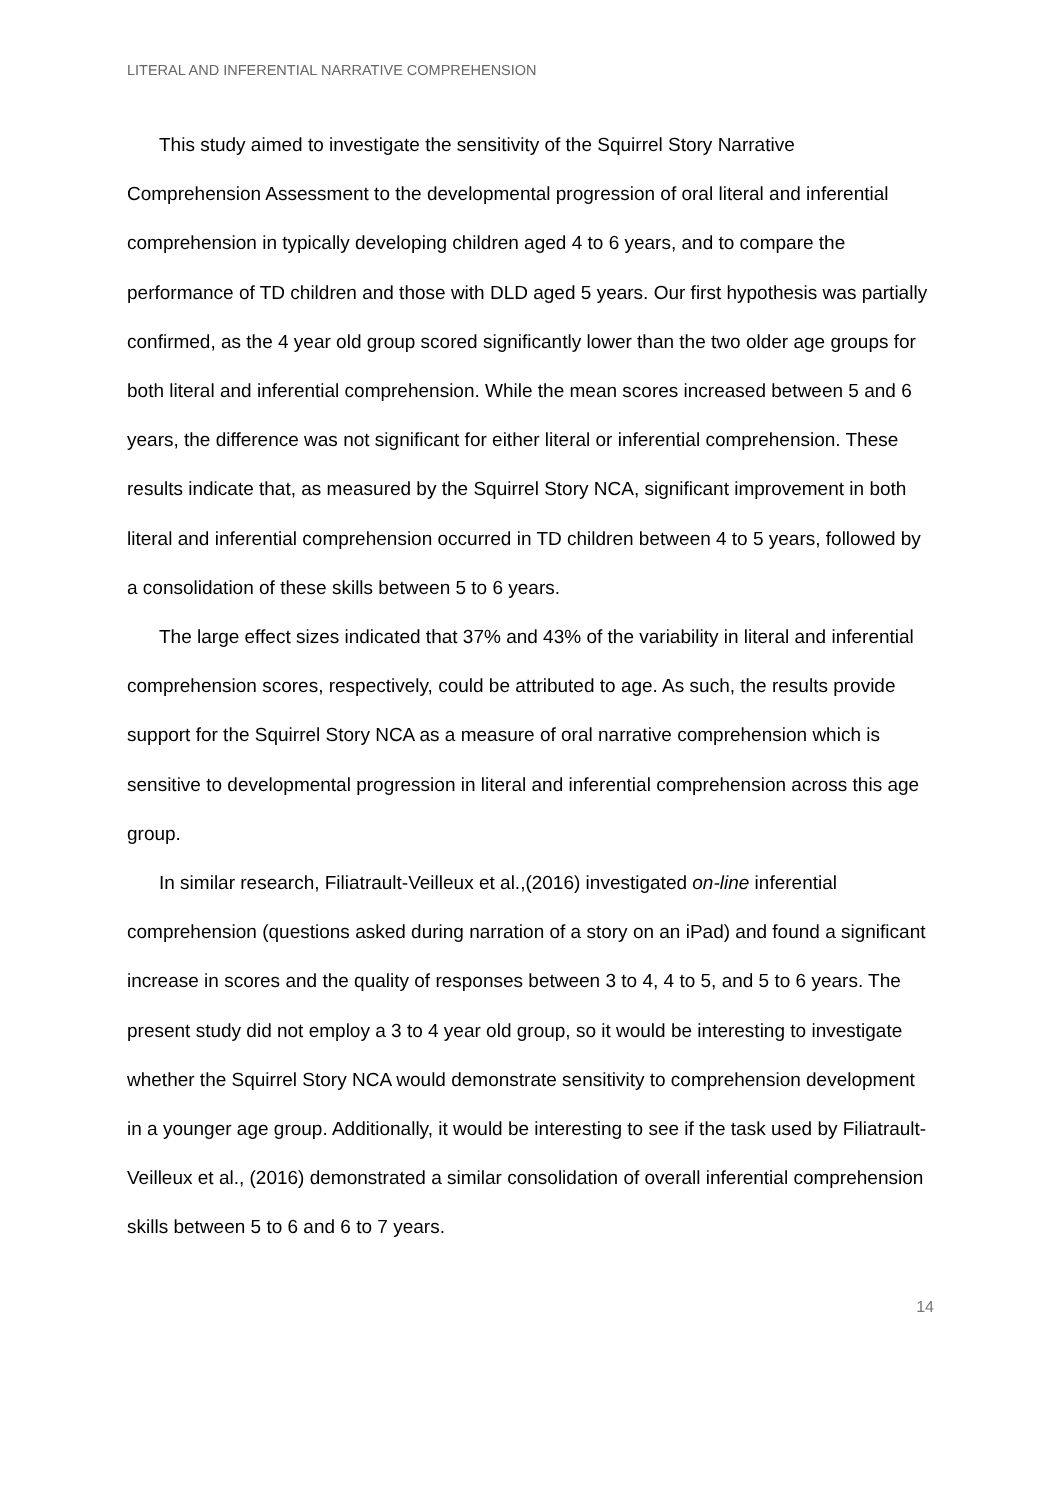LITERAL AND INFERENTIAL NARRATIVE COMPREHENSION
This study aimed to investigate the sensitivity of the Squirrel Story Narrative Comprehension Assessment to the developmental progression of oral literal and inferential comprehension in typically developing children aged 4 to 6 years, and to compare the performance of TD children and those with DLD aged 5 years. Our first hypothesis was partially confirmed, as the 4 year old group scored significantly lower than the two older age groups for both literal and inferential comprehension. While the mean scores increased between 5 and 6 years, the difference was not significant for either literal or inferential comprehension. These results indicate that, as measured by the Squirrel Story NCA, significant improvement in both literal and inferential comprehension occurred in TD children between 4 to 5 years, followed by a consolidation of these skills between 5 to 6 years.
The large effect sizes indicated that 37% and 43% of the variability in literal and inferential comprehension scores, respectively, could be attributed to age. As such, the results provide support for the Squirrel Story NCA as a measure of oral narrative comprehension which is sensitive to developmental progression in literal and inferential comprehension across this age group.
In similar research, Filiatrault-Veilleux et al.,(2016) investigated on-line inferential comprehension (questions asked during narration of a story on an iPad) and found a significant increase in scores and the quality of responses between 3 to 4, 4 to 5, and 5 to 6 years. The present study did not employ a 3 to 4 year old group, so it would be interesting to investigate whether the Squirrel Story NCA would demonstrate sensitivity to comprehension development in a younger age group. Additionally, it would be interesting to see if the task used by Filiatrault-Veilleux et al., (2016) demonstrated a similar consolidation of overall inferential comprehension skills between 5 to 6 and 6 to 7 years.
14